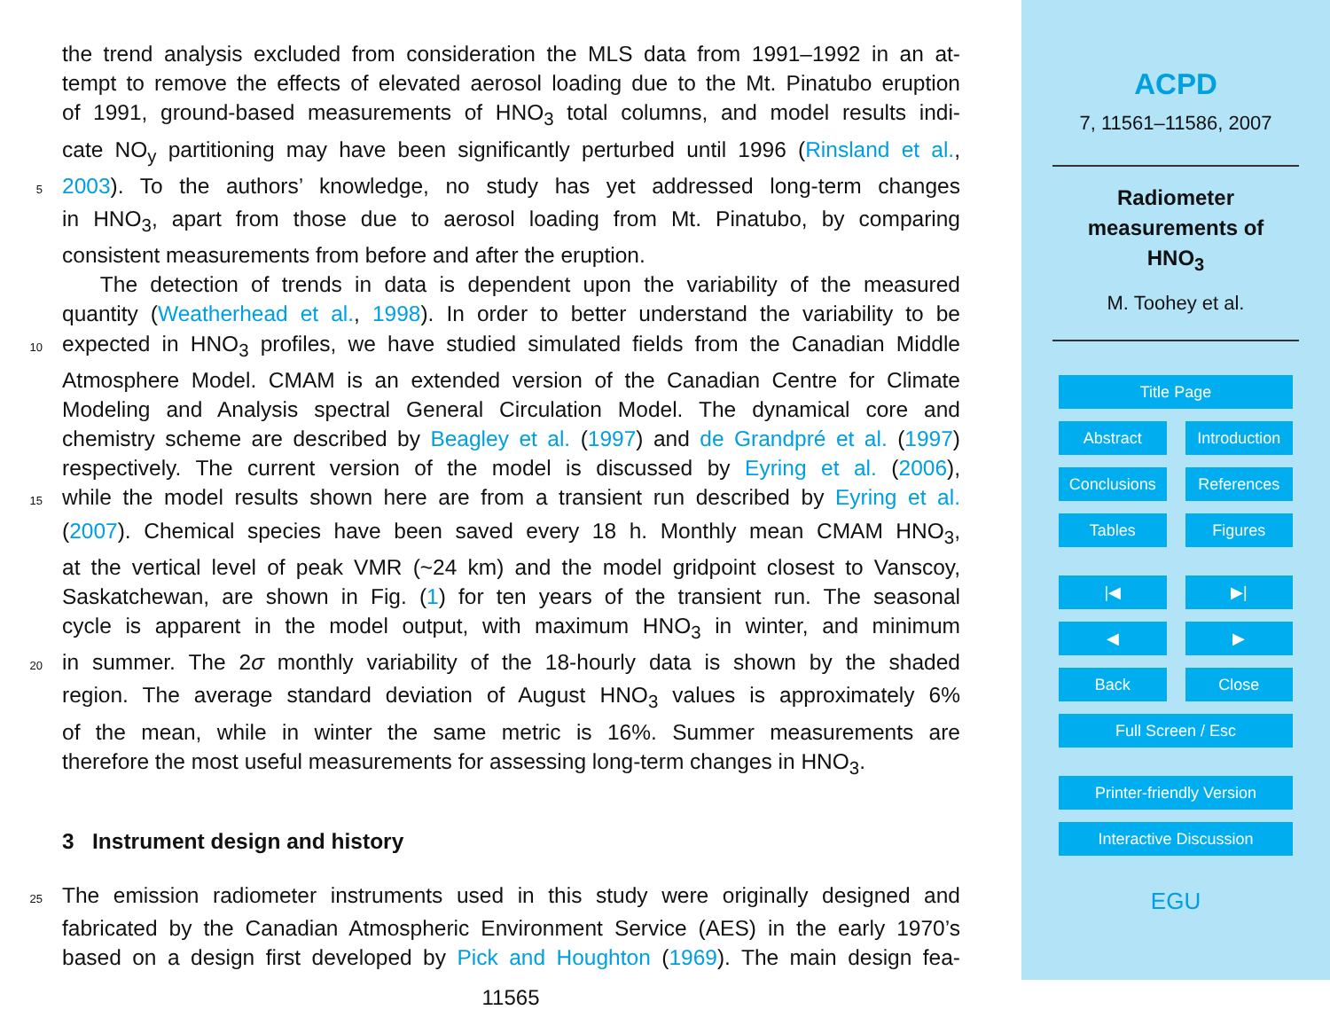the trend analysis excluded from consideration the MLS data from 1991–1992 in an at-
tempt to remove the effects of elevated aerosol loading due to the Mt. Pinatubo eruption
of 1991, ground-based measurements of HNO<sub>3</sub> total columns, and model results indi-
cate NO<sub>y</sub> partitioning may have been significantly perturbed until 1996 (Rinsland et al.,
5 2003). To the authors’ knowledge, no study has yet addressed long-term changes
in HNO<sub>3</sub>, apart from those due to aerosol loading from Mt. Pinatubo, by comparing
consistent measurements from before and after the eruption.
The detection of trends in data is dependent upon the variability of the measured
quantity (Weatherhead et al., 1998). In order to better understand the variability to be
10 expected in HNO<sub>3</sub> profiles, we have studied simulated fields from the Canadian Middle
Atmosphere Model. CMAM is an extended version of the Canadian Centre for Climate
Modeling and Analysis spectral General Circulation Model. The dynamical core and
chemistry scheme are described by Beagley et al. (1997) and de Grandpré et al. (1997)
respectively. The current version of the model is discussed by Eyring et al. (2006),
15 while the model results shown here are from a transient run described by Eyring et al.
(2007). Chemical species have been saved every 18 h. Monthly mean CMAM HNO<sub>3</sub>,
at the vertical level of peak VMR (~24 km) and the model gridpoint closest to Vanscoy,
Saskatchewan, are shown in Fig. (1) for ten years of the transient run. The seasonal
cycle is apparent in the model output, with maximum HNO<sub>3</sub> in winter, and minimum
20 in summer. The 2σ monthly variability of the 18-hourly data is shown by the shaded
region. The average standard deviation of August HNO<sub>3</sub> values is approximately 6%
of the mean, while in winter the same metric is 16%. Summer measurements are
therefore the most useful measurements for assessing long-term changes in HNO<sub>3</sub>.
3 Instrument design and history
25 The emission radiometer instruments used in this study were originally designed and
fabricated by the Canadian Atmospheric Environment Service (AES) in the early 1970’s
based on a design first developed by Pick and Houghton (1969). The main design fea-
11565
ACPD
7, 11561–11586, 2007
Radiometer
measurements of
HNO<sub>3</sub>
M. Toohey et al.
Title Page
Abstract Introduction
Conclusions References
Tables Figures
|◀ ▶|
◀ ▶
Back Close
Full Screen / Esc
Printer-friendly Version
Interactive Discussion
EGU